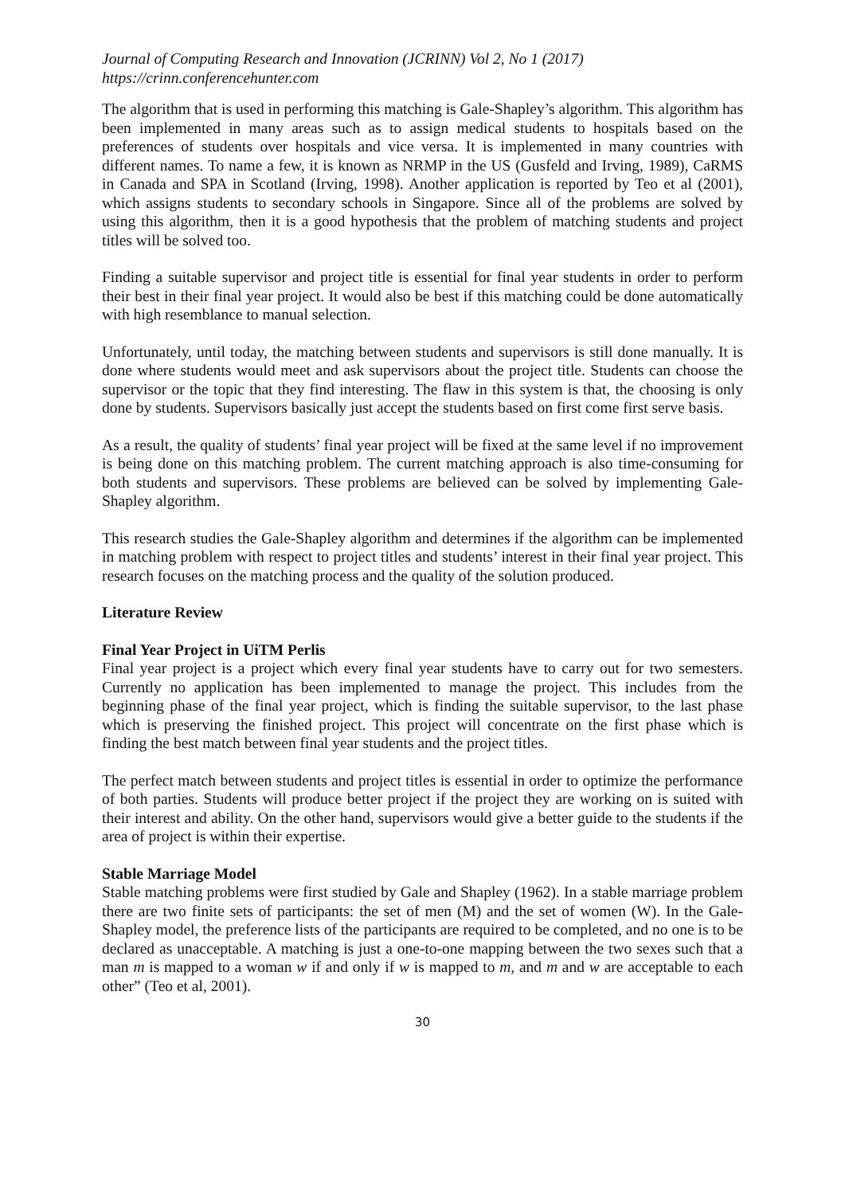Journal of Computing Research and Innovation (JCRINN) Vol 2, No 1 (2017)
https://crinn.conferencehunter.com
The algorithm that is used in performing this matching is Gale-Shapley’s algorithm. This algorithm has been implemented in many areas such as to assign medical students to hospitals based on the preferences of students over hospitals and vice versa. It is implemented in many countries with different names. To name a few, it is known as NRMP in the US (Gusfeld and Irving, 1989), CaRMS in Canada and SPA in Scotland (Irving, 1998). Another application is reported by Teo et al (2001), which assigns students to secondary schools in Singapore. Since all of the problems are solved by using this algorithm, then it is a good hypothesis that the problem of matching students and project titles will be solved too.
Finding a suitable supervisor and project title is essential for final year students in order to perform their best in their final year project. It would also be best if this matching could be done automatically with high resemblance to manual selection.
Unfortunately, until today, the matching between students and supervisors is still done manually. It is done where students would meet and ask supervisors about the project title. Students can choose the supervisor or the topic that they find interesting. The flaw in this system is that, the choosing is only done by students. Supervisors basically just accept the students based on first come first serve basis.
As a result, the quality of students’ final year project will be fixed at the same level if no improvement is being done on this matching problem. The current matching approach is also time-consuming for both students and supervisors. These problems are believed can be solved by implementing Gale-Shapley algorithm.
This research studies the Gale-Shapley algorithm and determines if the algorithm can be implemented in matching problem with respect to project titles and students’ interest in their final year project. This research focuses on the matching process and the quality of the solution produced.
Literature Review
Final Year Project in UiTM Perlis
Final year project is a project which every final year students have to carry out for two semesters. Currently no application has been implemented to manage the project. This includes from the beginning phase of the final year project, which is finding the suitable supervisor, to the last phase which is preserving the finished project. This project will concentrate on the first phase which is finding the best match between final year students and the project titles.
The perfect match between students and project titles is essential in order to optimize the performance of both parties. Students will produce better project if the project they are working on is suited with their interest and ability. On the other hand, supervisors would give a better guide to the students if the area of project is within their expertise.
Stable Marriage Model
Stable matching problems were first studied by Gale and Shapley (1962). In a stable marriage problem there are two finite sets of participants: the set of men (M) and the set of women (W). In the Gale-Shapley model, the preference lists of the participants are required to be completed, and no one is to be declared as unacceptable. A matching is just a one-to-one mapping between the two sexes such that a man m is mapped to a woman w if and only if w is mapped to m, and m and w are acceptable to each other” (Teo et al, 2001).
30